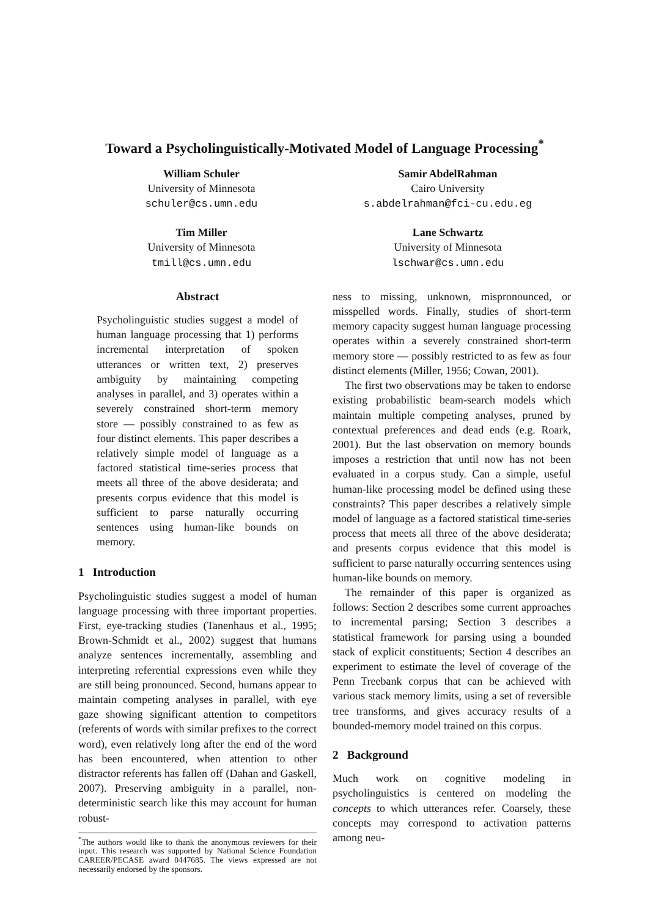Toward a Psycholinguistically-Motivated Model of Language Processing<sup>*</sup>
William Schuler
University of Minnesota
schuler@cs.umn.edu
Samir AbdelRahman
Cairo University
s.abdelrahman@fci-cu.edu.eg
Tim Miller
University of Minnesota
tmill@cs.umn.edu
Lane Schwartz
University of Minnesota
lschwar@cs.umn.edu
Abstract
Psycholinguistic studies suggest a model of human language processing that 1) performs incremental interpretation of spoken utterances or written text, 2) preserves ambiguity by maintaining competing analyses in parallel, and 3) operates within a severely constrained short-term memory store — possibly constrained to as few as four distinct elements. This paper describes a relatively simple model of language as a factored statistical time-series process that meets all three of the above desiderata; and presents corpus evidence that this model is sufficient to parse naturally occurring sentences using human-like bounds on memory.
1 Introduction
Psycholinguistic studies suggest a model of human language processing with three important properties. First, eye-tracking studies (Tanenhaus et al., 1995; Brown-Schmidt et al., 2002) suggest that humans analyze sentences incrementally, assembling and interpreting referential expressions even while they are still being pronounced. Second, humans appear to maintain competing analyses in parallel, with eye gaze showing significant attention to competitors (referents of words with similar prefixes to the correct word), even relatively long after the end of the word has been encountered, when attention to other distractor referents has fallen off (Dahan and Gaskell, 2007). Preserving ambiguity in a parallel, non-deterministic search like this may account for human robust-
<sup>*</sup> The authors would like to thank the anonymous reviewers for their input. This research was supported by National Science Foundation CAREER/PECASE award 0447685. The views expressed are not necessarily endorsed by the sponsors.
ness to missing, unknown, mispronounced, or misspelled words. Finally, studies of short-term memory capacity suggest human language processing operates within a severely constrained short-term memory store — possibly restricted to as few as four distinct elements (Miller, 1956; Cowan, 2001).
The first two observations may be taken to endorse existing probabilistic beam-search models which maintain multiple competing analyses, pruned by contextual preferences and dead ends (e.g. Roark, 2001). But the last observation on memory bounds imposes a restriction that until now has not been evaluated in a corpus study. Can a simple, useful human-like processing model be defined using these constraints? This paper describes a relatively simple model of language as a factored statistical time-series process that meets all three of the above desiderata; and presents corpus evidence that this model is sufficient to parse naturally occurring sentences using human-like bounds on memory.
The remainder of this paper is organized as follows: Section 2 describes some current approaches to incremental parsing; Section 3 describes a statistical framework for parsing using a bounded stack of explicit constituents; Section 4 describes an experiment to estimate the level of coverage of the Penn Treebank corpus that can be achieved with various stack memory limits, using a set of reversible tree transforms, and gives accuracy results of a bounded-memory model trained on this corpus.
2 Background
Much work on cognitive modeling in psycholinguistics is centered on modeling the concepts to which utterances refer. Coarsely, these concepts may correspond to activation patterns among neu-